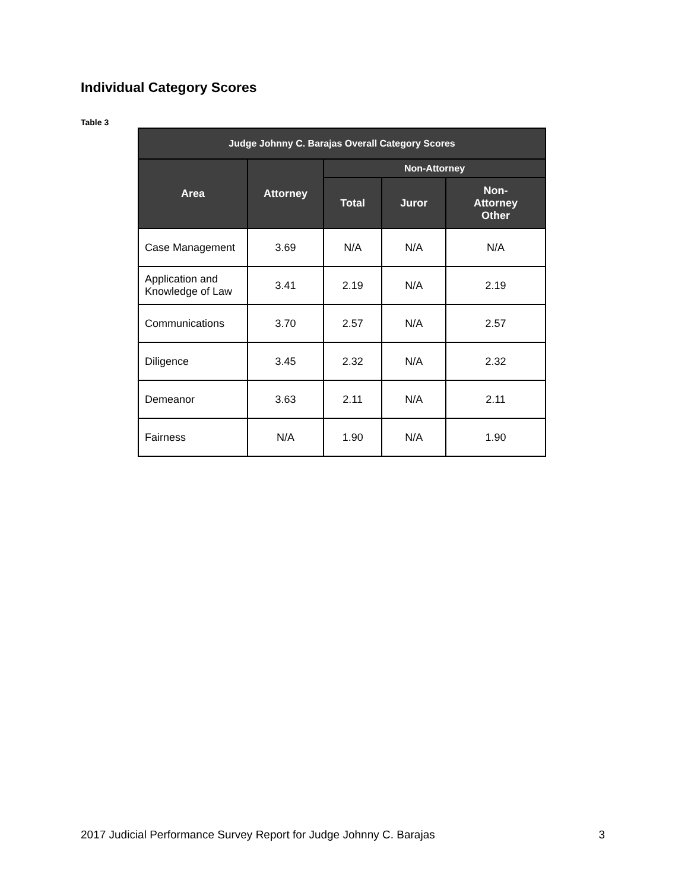Individual Category Scores
Table 3
| Judge Johnny C. Barajas Overall Category Scores | | | | |
| --- | --- | --- | --- | --- |
| Area | Attorney | Non-Attorney | | |
| | | Total | Juror | Non- Attorney Other |
| Case Management | 3.69 | N/A | N/A | N/A |
| Application and Knowledge of Law | 3.41 | 2.19 | N/A | 2.19 |
| Communications | 3.70 | 2.57 | N/A | 2.57 |
| Diligence | 3.45 | 2.32 | N/A | 2.32 |
| Demeanor | 3.63 | 2.11 | N/A | 2.11 |
| Fairness | N/A | 1.90 | N/A | 1.90 |
2017 Judicial Performance Survey Report for Judge Johnny C. Barajas 3